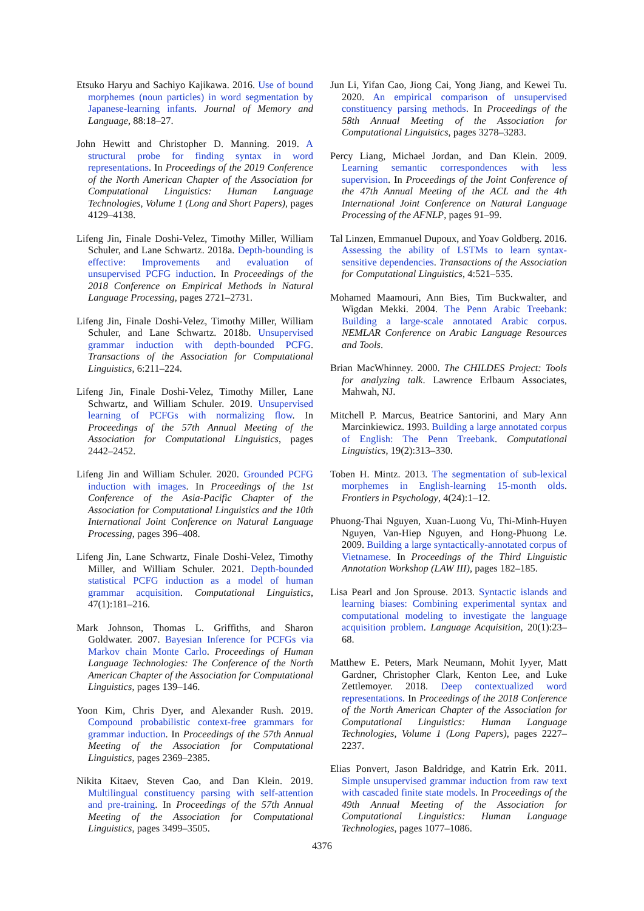Etsuko Haryu and Sachiyo Kajikawa. 2016. Use of bound morphemes (noun particles) in word segmentation by Japanese-learning infants. Journal of Memory and Language, 88:18–27.
John Hewitt and Christopher D. Manning. 2019. A structural probe for finding syntax in word representations. In Proceedings of the 2019 Conference of the North American Chapter of the Association for Computational Linguistics: Human Language Technologies, Volume 1 (Long and Short Papers), pages 4129–4138.
Lifeng Jin, Finale Doshi-Velez, Timothy Miller, William Schuler, and Lane Schwartz. 2018a. Depth-bounding is effective: Improvements and evaluation of unsupervised PCFG induction. In Proceedings of the 2018 Conference on Empirical Methods in Natural Language Processing, pages 2721–2731.
Lifeng Jin, Finale Doshi-Velez, Timothy Miller, William Schuler, and Lane Schwartz. 2018b. Unsupervised grammar induction with depth-bounded PCFG. Transactions of the Association for Computational Linguistics, 6:211–224.
Lifeng Jin, Finale Doshi-Velez, Timothy Miller, Lane Schwartz, and William Schuler. 2019. Unsupervised learning of PCFGs with normalizing flow. In Proceedings of the 57th Annual Meeting of the Association for Computational Linguistics, pages 2442–2452.
Lifeng Jin and William Schuler. 2020. Grounded PCFG induction with images. In Proceedings of the 1st Conference of the Asia-Pacific Chapter of the Association for Computational Linguistics and the 10th International Joint Conference on Natural Language Processing, pages 396–408.
Lifeng Jin, Lane Schwartz, Finale Doshi-Velez, Timothy Miller, and William Schuler. 2021. Depth-bounded statistical PCFG induction as a model of human grammar acquisition. Computational Linguistics, 47(1):181–216.
Mark Johnson, Thomas L. Griffiths, and Sharon Goldwater. 2007. Bayesian Inference for PCFGs via Markov chain Monte Carlo. Proceedings of Human Language Technologies: The Conference of the North American Chapter of the Association for Computational Linguistics, pages 139–146.
Yoon Kim, Chris Dyer, and Alexander Rush. 2019. Compound probabilistic context-free grammars for grammar induction. In Proceedings of the 57th Annual Meeting of the Association for Computational Linguistics, pages 2369–2385.
Nikita Kitaev, Steven Cao, and Dan Klein. 2019. Multilingual constituency parsing with self-attention and pre-training. In Proceedings of the 57th Annual Meeting of the Association for Computational Linguistics, pages 3499–3505.
Jun Li, Yifan Cao, Jiong Cai, Yong Jiang, and Kewei Tu. 2020. An empirical comparison of unsupervised constituency parsing methods. In Proceedings of the 58th Annual Meeting of the Association for Computational Linguistics, pages 3278–3283.
Percy Liang, Michael Jordan, and Dan Klein. 2009. Learning semantic correspondences with less supervision. In Proceedings of the Joint Conference of the 47th Annual Meeting of the ACL and the 4th International Joint Conference on Natural Language Processing of the AFNLP, pages 91–99.
Tal Linzen, Emmanuel Dupoux, and Yoav Goldberg. 2016. Assessing the ability of LSTMs to learn syntax-sensitive dependencies. Transactions of the Association for Computational Linguistics, 4:521–535.
Mohamed Maamouri, Ann Bies, Tim Buckwalter, and Wigdan Mekki. 2004. The Penn Arabic Treebank: Building a large-scale annotated Arabic corpus. NEMLAR Conference on Arabic Language Resources and Tools.
Brian MacWhinney. 2000. The CHILDES Project: Tools for analyzing talk. Lawrence Erlbaum Associates, Mahwah, NJ.
Mitchell P. Marcus, Beatrice Santorini, and Mary Ann Marcinkiewicz. 1993. Building a large annotated corpus of English: The Penn Treebank. Computational Linguistics, 19(2):313–330.
Toben H. Mintz. 2013. The segmentation of sub-lexical morphemes in English-learning 15-month olds. Frontiers in Psychology, 4(24):1–12.
Phuong-Thai Nguyen, Xuan-Luong Vu, Thi-Minh-Huyen Nguyen, Van-Hiep Nguyen, and Hong-Phuong Le. 2009. Building a large syntactically-annotated corpus of Vietnamese. In Proceedings of the Third Linguistic Annotation Workshop (LAW III), pages 182–185.
Lisa Pearl and Jon Sprouse. 2013. Syntactic islands and learning biases: Combining experimental syntax and computational modeling to investigate the language acquisition problem. Language Acquisition, 20(1):23–68.
Matthew E. Peters, Mark Neumann, Mohit Iyyer, Matt Gardner, Christopher Clark, Kenton Lee, and Luke Zettlemoyer. 2018. Deep contextualized word representations. In Proceedings of the 2018 Conference of the North American Chapter of the Association for Computational Linguistics: Human Language Technologies, Volume 1 (Long Papers), pages 2227–2237.
Elias Ponvert, Jason Baldridge, and Katrin Erk. 2011. Simple unsupervised grammar induction from raw text with cascaded finite state models. In Proceedings of the 49th Annual Meeting of the Association for Computational Linguistics: Human Language Technologies, pages 1077–1086.
4376